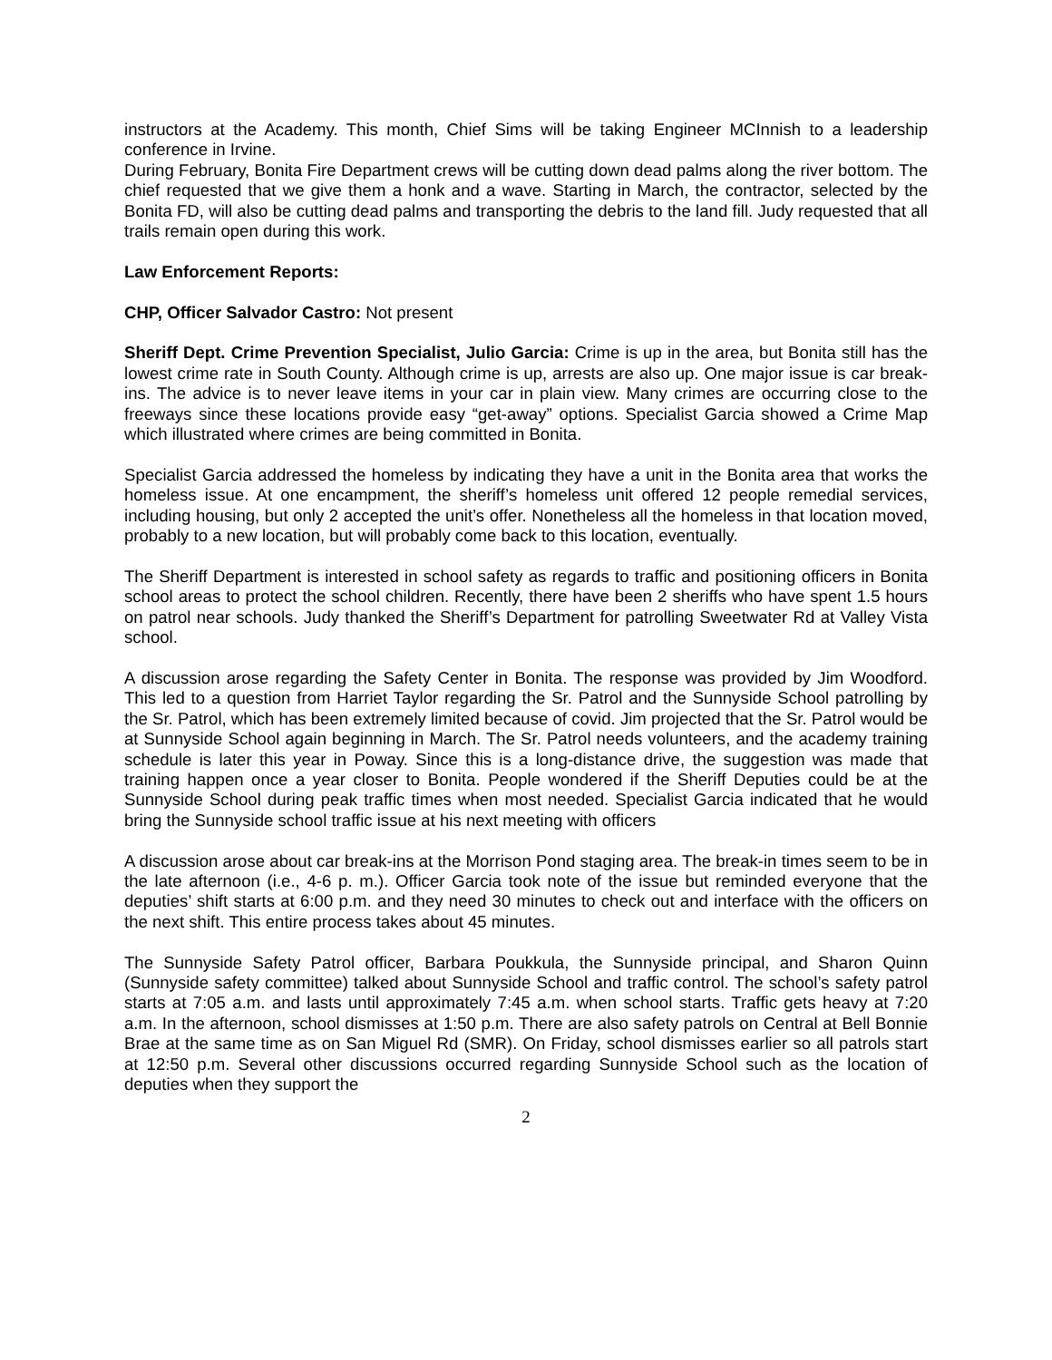instructors at the Academy. This month, Chief Sims will be taking Engineer MCInnish to a leadership conference in Irvine.
During February, Bonita Fire Department crews will be cutting down dead palms along the river bottom. The chief requested that we give them a honk and a wave. Starting in March, the contractor, selected by the Bonita FD, will also be cutting dead palms and transporting the debris to the land fill. Judy requested that all trails remain open during this work.
Law Enforcement Reports:
CHP, Officer Salvador Castro: Not present
Sheriff Dept. Crime Prevention Specialist, Julio Garcia: Crime is up in the area, but Bonita still has the lowest crime rate in South County. Although crime is up, arrests are also up. One major issue is car break-ins. The advice is to never leave items in your car in plain view. Many crimes are occurring close to the freeways since these locations provide easy “get-away” options. Specialist Garcia showed a Crime Map which illustrated where crimes are being committed in Bonita.
Specialist Garcia addressed the homeless by indicating they have a unit in the Bonita area that works the homeless issue. At one encampment, the sheriff’s homeless unit offered 12 people remedial services, including housing, but only 2 accepted the unit’s offer. Nonetheless all the homeless in that location moved, probably to a new location, but will probably come back to this location, eventually.
The Sheriff Department is interested in school safety as regards to traffic and positioning officers in Bonita school areas to protect the school children. Recently, there have been 2 sheriffs who have spent 1.5 hours on patrol near schools. Judy thanked the Sheriff’s Department for patrolling Sweetwater Rd at Valley Vista school.
A discussion arose regarding the Safety Center in Bonita. The response was provided by Jim Woodford. This led to a question from Harriet Taylor regarding the Sr. Patrol and the Sunnyside School patrolling by the Sr. Patrol, which has been extremely limited because of covid. Jim projected that the Sr. Patrol would be at Sunnyside School again beginning in March. The Sr. Patrol needs volunteers, and the academy training schedule is later this year in Poway. Since this is a long-distance drive, the suggestion was made that training happen once a year closer to Bonita. People wondered if the Sheriff Deputies could be at the Sunnyside School during peak traffic times when most needed. Specialist Garcia indicated that he would bring the Sunnyside school traffic issue at his next meeting with officers
A discussion arose about car break-ins at the Morrison Pond staging area. The break-in times seem to be in the late afternoon (i.e., 4-6 p. m.). Officer Garcia took note of the issue but reminded everyone that the deputies’ shift starts at 6:00 p.m. and they need 30 minutes to check out and interface with the officers on the next shift. This entire process takes about 45 minutes.
The Sunnyside Safety Patrol officer, Barbara Poukkula, the Sunnyside principal, and Sharon Quinn (Sunnyside safety committee) talked about Sunnyside School and traffic control. The school’s safety patrol starts at 7:05 a.m. and lasts until approximately 7:45 a.m. when school starts. Traffic gets heavy at 7:20 a.m. In the afternoon, school dismisses at 1:50 p.m. There are also safety patrols on Central at Bell Bonnie Brae at the same time as on San Miguel Rd (SMR). On Friday, school dismisses earlier so all patrols start at 12:50 p.m. Several other discussions occurred regarding Sunnyside School such as the location of deputies when they support the
2